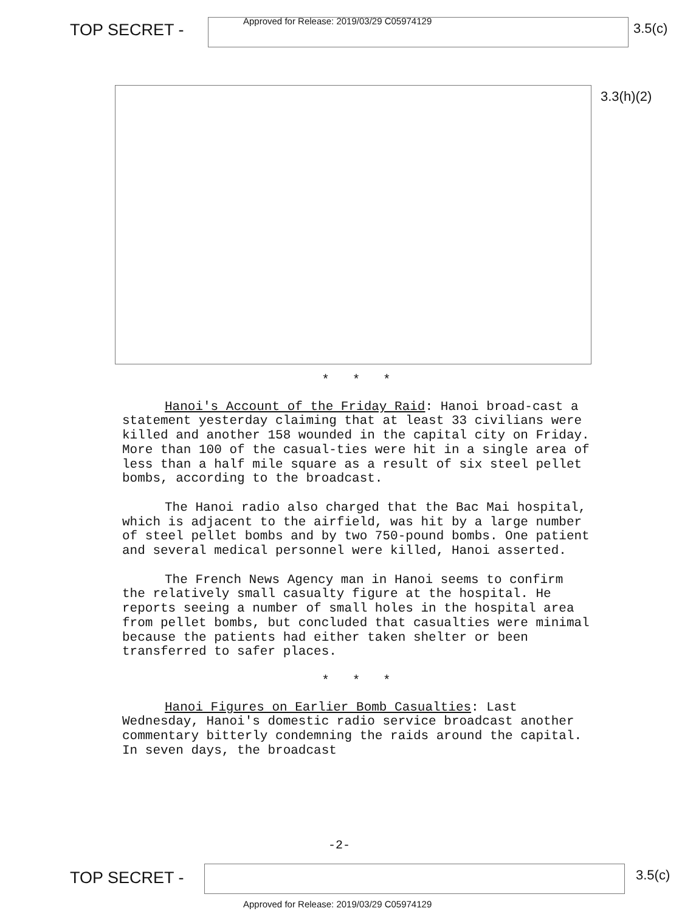TOP SECRET -
Approved for Release: 2019/03/29 C05974129
3.5(c)
3.3(h)(2)
* * *
Hanoi's Account of the Friday Raid: Hanoi broad-cast a statement yesterday claiming that at least 33 civilians were killed and another 158 wounded in the capital city on Friday. More than 100 of the casual-ties were hit in a single area of less than a half mile square as a result of six steel pellet bombs, according to the broadcast.
The Hanoi radio also charged that the Bac Mai hospital, which is adjacent to the airfield, was hit by a large number of steel pellet bombs and by two 750-pound bombs. One patient and several medical personnel were killed, Hanoi asserted.
The French News Agency man in Hanoi seems to confirm the relatively small casualty figure at the hospital. He reports seeing a number of small holes in the hospital area from pellet bombs, but concluded that casualties were minimal because the patients had either taken shelter or been transferred to safer places.
* * *
Hanoi Figures on Earlier Bomb Casualties: Last Wednesday, Hanoi's domestic radio service broadcast another commentary bitterly condemning the raids around the capital. In seven days, the broadcast
-2-
TOP SECRET - 3.5(c)
Approved for Release: 2019/03/29 C05974129